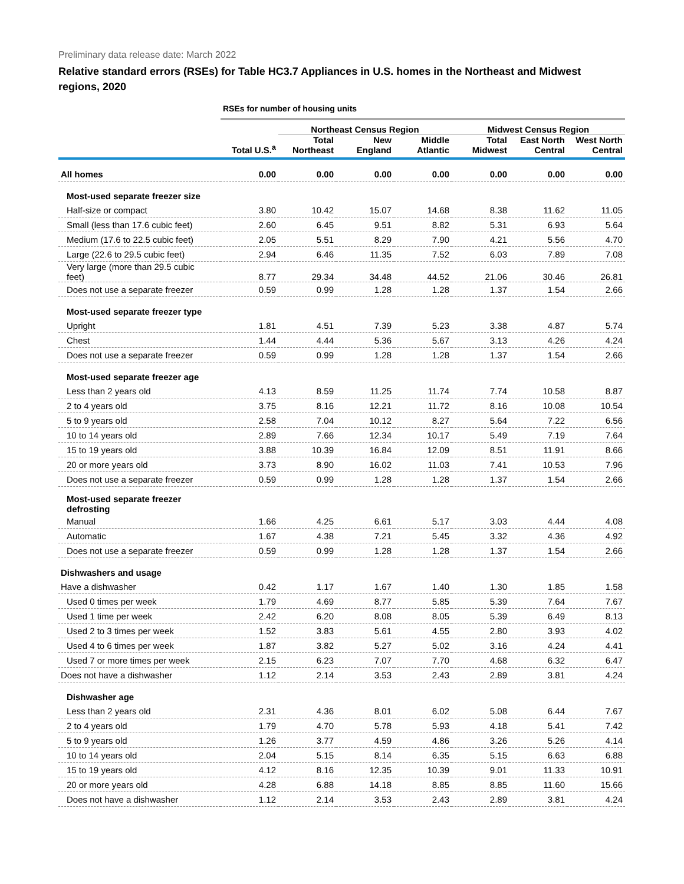Preliminary data release date: March 2022
Relative standard errors (RSEs) for Table HC3.7 Appliances in U.S. homes in the Northeast and Midwest regions, 2020
| | RSEs for number of housing units | | | | | | |
| | | Northeast Census Region | | | Midwest Census Region | | |
| | Total U.S.<sup>a</sup> | Total Northeast | New England | Middle Atlantic | Total Midwest | East North Central | West North Central |
| All homes | 0.00 | 0.00 | 0.00 | 0.00 | 0.00 | 0.00 | 0.00 |
| Most-used separate freezer size | | | | | | | |
| Half-size or compact | 3.80 | 10.42 | 15.07 | 14.68 | 8.38 | 11.62 | 11.05 |
| Small (less than 17.6 cubic feet) | 2.60 | 6.45 | 9.51 | 8.82 | 5.31 | 6.93 | 5.64 |
| Medium (17.6 to 22.5 cubic feet) | 2.05 | 5.51 | 8.29 | 7.90 | 4.21 | 5.56 | 4.70 |
| Large (22.6 to 29.5 cubic feet) | 2.94 | 6.46 | 11.35 | 7.52 | 6.03 | 7.89 | 7.08 |
| Very large (more than 29.5 cubic feet) | 8.77 | 29.34 | 34.48 | 44.52 | 21.06 | 30.46 | 26.81 |
| Does not use a separate freezer | 0.59 | 0.99 | 1.28 | 1.28 | 1.37 | 1.54 | 2.66 |
| Most-used separate freezer type | | | | | | | |
| Upright | 1.81 | 4.51 | 7.39 | 5.23 | 3.38 | 4.87 | 5.74 |
| Chest | 1.44 | 4.44 | 5.36 | 5.67 | 3.13 | 4.26 | 4.24 |
| Does not use a separate freezer | 0.59 | 0.99 | 1.28 | 1.28 | 1.37 | 1.54 | 2.66 |
| Most-used separate freezer age | | | | | | | |
| Less than 2 years old | 4.13 | 8.59 | 11.25 | 11.74 | 7.74 | 10.58 | 8.87 |
| 2 to 4 years old | 3.75 | 8.16 | 12.21 | 11.72 | 8.16 | 10.08 | 10.54 |
| 5 to 9 years old | 2.58 | 7.04 | 10.12 | 8.27 | 5.64 | 7.22 | 6.56 |
| 10 to 14 years old | 2.89 | 7.66 | 12.34 | 10.17 | 5.49 | 7.19 | 7.64 |
| 15 to 19 years old | 3.88 | 10.39 | 16.84 | 12.09 | 8.51 | 11.91 | 8.66 |
| 20 or more years old | 3.73 | 8.90 | 16.02 | 11.03 | 7.41 | 10.53 | 7.96 |
| Does not use a separate freezer | 0.59 | 0.99 | 1.28 | 1.28 | 1.37 | 1.54 | 2.66 |
| Most-used separate freezer defrosting | | | | | | | |
| Manual | 1.66 | 4.25 | 6.61 | 5.17 | 3.03 | 4.44 | 4.08 |
| Automatic | 1.67 | 4.38 | 7.21 | 5.45 | 3.32 | 4.36 | 4.92 |
| Does not use a separate freezer | 0.59 | 0.99 | 1.28 | 1.28 | 1.37 | 1.54 | 2.66 |
| Dishwashers and usage | | | | | | | |
| Have a dishwasher | 0.42 | 1.17 | 1.67 | 1.40 | 1.30 | 1.85 | 1.58 |
| Used 0 times per week | 1.79 | 4.69 | 8.77 | 5.85 | 5.39 | 7.64 | 7.67 |
| Used 1 time per week | 2.42 | 6.20 | 8.08 | 8.05 | 5.39 | 6.49 | 8.13 |
| Used 2 to 3 times per week | 1.52 | 3.83 | 5.61 | 4.55 | 2.80 | 3.93 | 4.02 |
| Used 4 to 6 times per week | 1.87 | 3.82 | 5.27 | 5.02 | 3.16 | 4.24 | 4.41 |
| Used 7 or more times per week | 2.15 | 6.23 | 7.07 | 7.70 | 4.68 | 6.32 | 6.47 |
| Does not have a dishwasher | 1.12 | 2.14 | 3.53 | 2.43 | 2.89 | 3.81 | 4.24 |
| Dishwasher age | | | | | | | |
| Less than 2 years old | 2.31 | 4.36 | 8.01 | 6.02 | 5.08 | 6.44 | 7.67 |
| 2 to 4 years old | 1.79 | 4.70 | 5.78 | 5.93 | 4.18 | 5.41 | 7.42 |
| 5 to 9 years old | 1.26 | 3.77 | 4.59 | 4.86 | 3.26 | 5.26 | 4.14 |
| 10 to 14 years old | 2.04 | 5.15 | 8.14 | 6.35 | 5.15 | 6.63 | 6.88 |
| 15 to 19 years old | 4.12 | 8.16 | 12.35 | 10.39 | 9.01 | 11.33 | 10.91 |
| 20 or more years old | 4.28 | 6.88 | 14.18 | 8.85 | 8.85 | 11.60 | 15.66 |
| Does not have a dishwasher | 1.12 | 2.14 | 3.53 | 2.43 | 2.89 | 3.81 | 4.24 |